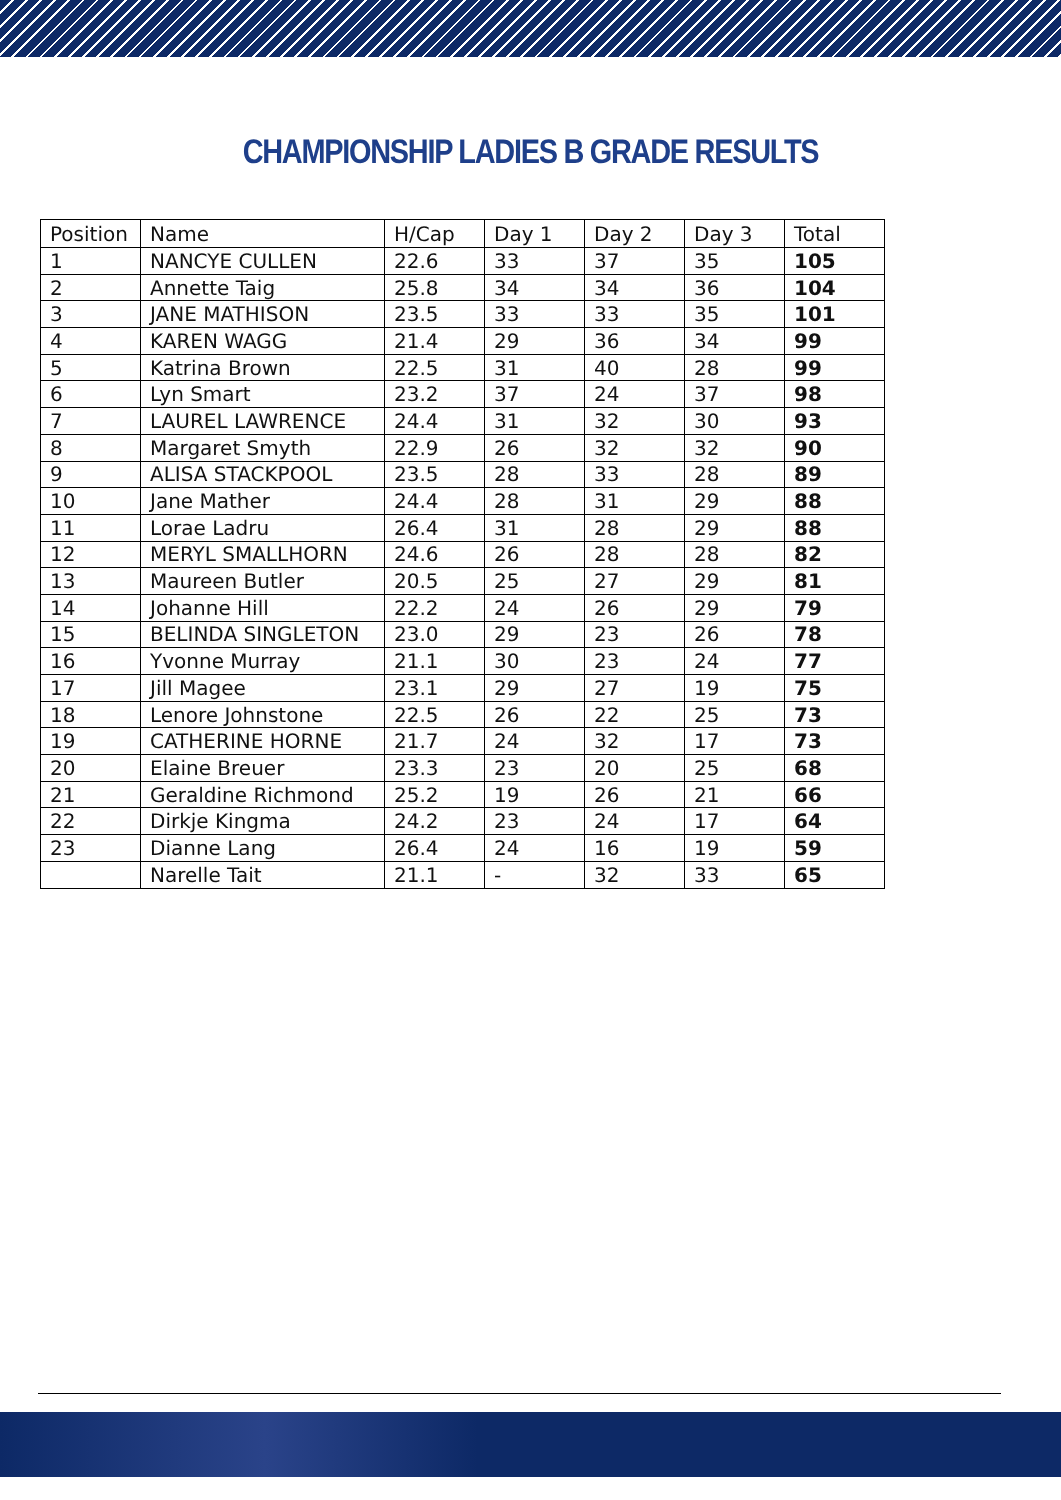CHAMPIONSHIP LADIES B GRADE RESULTS
| Position | Name | H/Cap | Day 1 | Day 2 | Day 3 | Total |
| --- | --- | --- | --- | --- | --- | --- |
| 1 | NANCYE CULLEN | 22.6 | 33 | 37 | 35 | 105 |
| 2 | Annette Taig | 25.8 | 34 | 34 | 36 | 104 |
| 3 | JANE MATHISON | 23.5 | 33 | 33 | 35 | 101 |
| 4 | KAREN WAGG | 21.4 | 29 | 36 | 34 | 99 |
| 5 | Katrina Brown | 22.5 | 31 | 40 | 28 | 99 |
| 6 | Lyn Smart | 23.2 | 37 | 24 | 37 | 98 |
| 7 | LAUREL LAWRENCE | 24.4 | 31 | 32 | 30 | 93 |
| 8 | Margaret Smyth | 22.9 | 26 | 32 | 32 | 90 |
| 9 | ALISA STACKPOOL | 23.5 | 28 | 33 | 28 | 89 |
| 10 | Jane Mather | 24.4 | 28 | 31 | 29 | 88 |
| 11 | Lorae Ladru | 26.4 | 31 | 28 | 29 | 88 |
| 12 | MERYL SMALLHORN | 24.6 | 26 | 28 | 28 | 82 |
| 13 | Maureen Butler | 20.5 | 25 | 27 | 29 | 81 |
| 14 | Johanne Hill | 22.2 | 24 | 26 | 29 | 79 |
| 15 | BELINDA SINGLETON | 23.0 | 29 | 23 | 26 | 78 |
| 16 | Yvonne Murray | 21.1 | 30 | 23 | 24 | 77 |
| 17 | Jill Magee | 23.1 | 29 | 27 | 19 | 75 |
| 18 | Lenore Johnstone | 22.5 | 26 | 22 | 25 | 73 |
| 19 | CATHERINE HORNE | 21.7 | 24 | 32 | 17 | 73 |
| 20 | Elaine Breuer | 23.3 | 23 | 20 | 25 | 68 |
| 21 | Geraldine Richmond | 25.2 | 19 | 26 | 21 | 66 |
| 22 | Dirkje Kingma | 24.2 | 23 | 24 | 17 | 64 |
| 23 | Dianne Lang | 26.4 | 24 | 16 | 19 | 59 |
| | Narelle Tait | 21.1 | - | 32 | 33 | 65 |